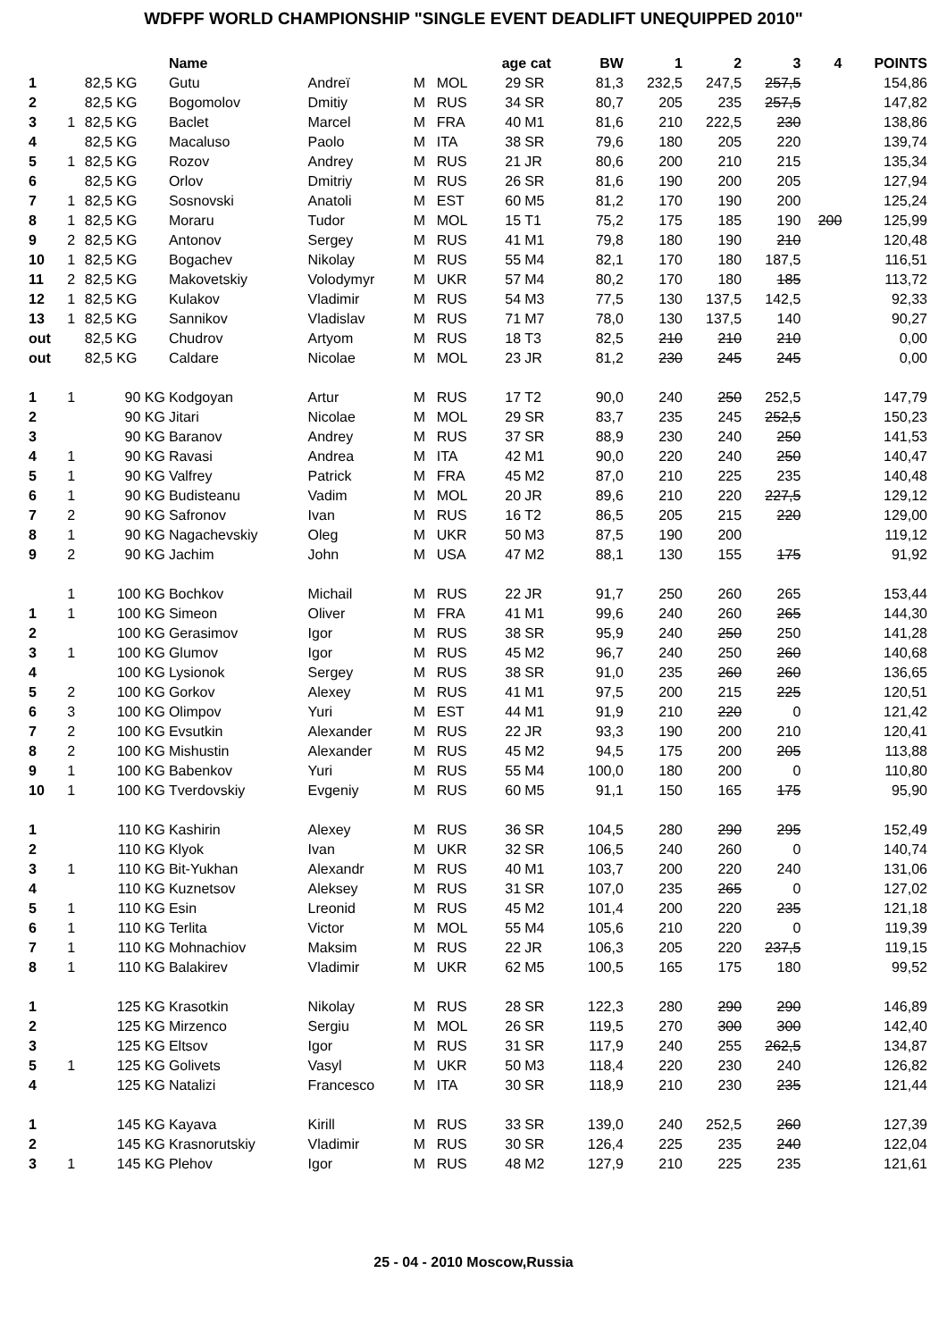WDFPF WORLD CHAMPIONSHIP "SINGLE EVENT DEADLIFT UNEQUIPPED 2010"
| | | | Name | | | | age cat | | BW | 1 | 2 | 3 | 4 | POINTS |
| --- | --- | --- | --- | --- | --- | --- | --- | --- | --- | --- | --- | --- | --- | --- |
| 1 | | 82,5 KG | Gutu | Andreï | M | MOL | 29 | SR | 81,3 | 232,5 | 247,5 | 257,5 | | 154,86 |
| 2 | | 82,5 KG | Bogomolov | Dmitiy | M | RUS | 34 | SR | 80,7 | 205 | 235 | 257,5 | | 147,82 |
| 3 | 1 | 82,5 KG | Baclet | Marcel | M | FRA | 40 | M1 | 81,6 | 210 | 222,5 | 230 | | 138,86 |
| 4 | | 82,5 KG | Macaluso | Paolo | M | ITA | 38 | SR | 79,6 | 180 | 205 | 220 | | 139,74 |
| 5 | 1 | 82,5 KG | Rozov | Andrey | M | RUS | 21 | JR | 80,6 | 200 | 210 | 215 | | 135,34 |
| 6 | | 82,5 KG | Orlov | Dmitriy | M | RUS | 26 | SR | 81,6 | 190 | 200 | 205 | | 127,94 |
| 7 | 1 | 82,5 KG | Sosnovski | Anatoli | M | EST | 60 | M5 | 81,2 | 170 | 190 | 200 | | 125,24 |
| 8 | 1 | 82,5 KG | Moraru | Tudor | M | MOL | 15 | T1 | 75,2 | 175 | 185 | 190 | 200 | 125,99 |
| 9 | 2 | 82,5 KG | Antonov | Sergey | M | RUS | 41 | M1 | 79,8 | 180 | 190 | 210 | | 120,48 |
| 10 | 1 | 82,5 KG | Bogachev | Nikolay | M | RUS | 55 | M4 | 82,1 | 170 | 180 | 187,5 | | 116,51 |
| 11 | 2 | 82,5 KG | Makovetskiy | Volodymyr | M | UKR | 57 | M4 | 80,2 | 170 | 180 | 185 | | 113,72 |
| 12 | 1 | 82,5 KG | Kulakov | Vladimir | M | RUS | 54 | M3 | 77,5 | 130 | 137,5 | 142,5 | | 92,33 |
| 13 | 1 | 82,5 KG | Sannikov | Vladislav | M | RUS | 71 | M7 | 78,0 | 130 | 137,5 | 140 | | 90,27 |
| out | | 82,5 KG | Chudrov | Artyom | M | RUS | 18 | T3 | 82,5 | 210 | 210 | 210 | | 0,00 |
| out | | 82,5 KG | Caldare | Nicolae | M | MOL | 23 | JR | 81,2 | 230 | 245 | 245 | | 0,00 |
| 1 | 1 | 90 KG | Kodgoyan | Artur | M | RUS | 17 | T2 | 90,0 | 240 | 250 | 252,5 | | 147,79 |
| 2 | | 90 KG | Jitari | Nicolae | M | MOL | 29 | SR | 83,7 | 235 | 245 | 252,5 | | 150,23 |
| 3 | | 90 KG | Baranov | Andrey | M | RUS | 37 | SR | 88,9 | 230 | 240 | 250 | | 141,53 |
| 4 | 1 | 90 KG | Ravasi | Andrea | M | ITA | 42 | M1 | 90,0 | 220 | 240 | 250 | | 140,47 |
| 5 | 1 | 90 KG | Valfrey | Patrick | M | FRA | 45 | M2 | 87,0 | 210 | 225 | 235 | | 140,48 |
| 6 | 1 | 90 KG | Budisteanu | Vadim | M | MOL | 20 | JR | 89,6 | 210 | 220 | 227,5 | | 129,12 |
| 7 | 2 | 90 KG | Safronov | Ivan | M | RUS | 16 | T2 | 86,5 | 205 | 215 | 220 | | 129,00 |
| 8 | 1 | 90 KG | Nagachevskiy | Oleg | M | UKR | 50 | M3 | 87,5 | 190 | 200 | | | 119,12 |
| 9 | 2 | 90 KG | Jachim | John | M | USA | 47 | M2 | 88,1 | 130 | 155 | 175 | | 91,92 |
| | 1 | 100 KG | Bochkov | Michail | M | RUS | 22 | JR | 91,7 | 250 | 260 | 265 | | 153,44 |
| 1 | 1 | 100 KG | Simeon | Oliver | M | FRA | 41 | M1 | 99,6 | 240 | 260 | 265 | | 144,30 |
| 2 | | 100 KG | Gerasimov | Igor | M | RUS | 38 | SR | 95,9 | 240 | 250 | 250 | | 141,28 |
| 3 | 1 | 100 KG | Glumov | Igor | M | RUS | 45 | M2 | 96,7 | 240 | 250 | 260 | | 140,68 |
| 4 | | 100 KG | Lysionok | Sergey | M | RUS | 38 | SR | 91,0 | 235 | 260 | 260 | | 136,65 |
| 5 | 2 | 100 KG | Gorkov | Alexey | M | RUS | 41 | M1 | 97,5 | 200 | 215 | 225 | | 120,51 |
| 6 | 3 | 100 KG | Olimpov | Yuri | M | EST | 44 | M1 | 91,9 | 210 | 220 | 0 | | 121,42 |
| 7 | 2 | 100 KG | Evsutkin | Alexander | M | RUS | 22 | JR | 93,3 | 190 | 200 | 210 | | 120,41 |
| 8 | 2 | 100 KG | Mishustin | Alexander | M | RUS | 45 | M2 | 94,5 | 175 | 200 | 205 | | 113,88 |
| 9 | 1 | 100 KG | Babenkov | Yuri | M | RUS | 55 | M4 | 100,0 | 180 | 200 | 0 | | 110,80 |
| 10 | 1 | 100 KG | Tverdovskiy | Evgeniy | M | RUS | 60 | M5 | 91,1 | 150 | 165 | 175 | | 95,90 |
| 1 | | 110 KG | Kashirin | Alexey | M | RUS | 36 | SR | 104,5 | 280 | 290 | 295 | | 152,49 |
| 2 | | 110 KG | Klyok | Ivan | M | UKR | 32 | SR | 106,5 | 240 | 260 | 0 | | 140,74 |
| 3 | 1 | 110 KG | Bit-Yukhan | Alexandr | M | RUS | 40 | M1 | 103,7 | 200 | 220 | 240 | | 131,06 |
| 4 | | 110 KG | Kuznetsov | Aleksey | M | RUS | 31 | SR | 107,0 | 235 | 265 | 0 | | 127,02 |
| 5 | 1 | 110 KG | Esin | Lreonid | M | RUS | 45 | M2 | 101,4 | 200 | 220 | 235 | | 121,18 |
| 6 | 1 | 110 KG | Terlita | Victor | M | MOL | 55 | M4 | 105,6 | 210 | 220 | 0 | | 119,39 |
| 7 | 1 | 110 KG | Mohnachiov | Maksim | M | RUS | 22 | JR | 106,3 | 205 | 220 | 237,5 | | 119,15 |
| 8 | 1 | 110 KG | Balakirev | Vladimir | M | UKR | 62 | M5 | 100,5 | 165 | 175 | 180 | | 99,52 |
| 1 | | 125 KG | Krasotkin | Nikolay | M | RUS | 28 | SR | 122,3 | 280 | 290 | 290 | | 146,89 |
| 2 | | 125 KG | Mirzenco | Sergiu | M | MOL | 26 | SR | 119,5 | 270 | 300 | 300 | | 142,40 |
| 3 | | 125 KG | Eltsov | Igor | M | RUS | 31 | SR | 117,9 | 240 | 255 | 262,5 | | 134,87 |
| 5 | 1 | 125 KG | Golivets | Vasyl | M | UKR | 50 | M3 | 118,4 | 220 | 230 | 240 | | 126,82 |
| 4 | | 125 KG | Natalizi | Francesco | M | ITA | 30 | SR | 118,9 | 210 | 230 | 235 | | 121,44 |
| 1 | | 145 KG | Kayava | Kirill | M | RUS | 33 | SR | 139,0 | 240 | 252,5 | 260 | | 127,39 |
| 2 | | 145 KG | Krasnorutskiy | Vladimir | M | RUS | 30 | SR | 126,4 | 225 | 235 | 240 | | 122,04 |
| 3 | 1 | 145 KG | Plehov | Igor | M | RUS | 48 | M2 | 127,9 | 210 | 225 | 235 | | 121,61 |
25 - 04 - 2010 Moscow,Russia